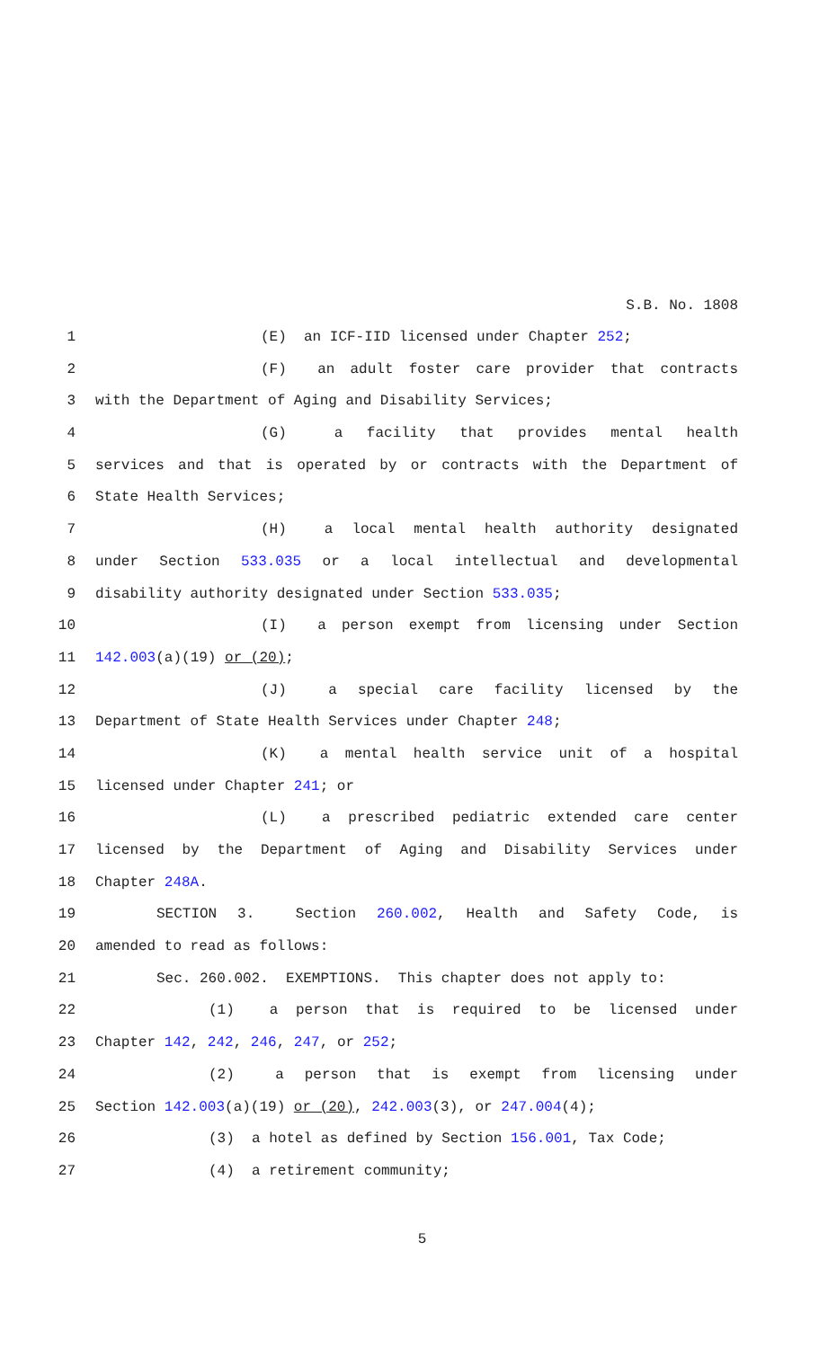S.B. No. 1808
1 (E) an ICF-IID licensed under Chapter 252;
2 (F) an adult foster care provider that contracts
3 with the Department of Aging and Disability Services;
4 (G) a facility that provides mental health
5 services and that is operated by or contracts with the Department of
6 State Health Services;
7 (H) a local mental health authority designated
8 under Section 533.035 or a local intellectual and developmental
9 disability authority designated under Section 533.035;
10 (I) a person exempt from licensing under Section
11 142.003(a)(19) or (20);
12 (J) a special care facility licensed by the
13 Department of State Health Services under Chapter 248;
14 (K) a mental health service unit of a hospital
15 licensed under Chapter 241; or
16 (L) a prescribed pediatric extended care center
17 licensed by the Department of Aging and Disability Services under
18 Chapter 248A.
19 SECTION 3. Section 260.002, Health and Safety Code, is
20 amended to read as follows:
21 Sec. 260.002. EXEMPTIONS. This chapter does not apply to:
22 (1) a person that is required to be licensed under
23 Chapter 142, 242, 246, 247, or 252;
24 (2) a person that is exempt from licensing under
25 Section 142.003(a)(19) or (20), 242.003(3), or 247.004(4);
26 (3) a hotel as defined by Section 156.001, Tax Code;
27 (4) a retirement community;
5